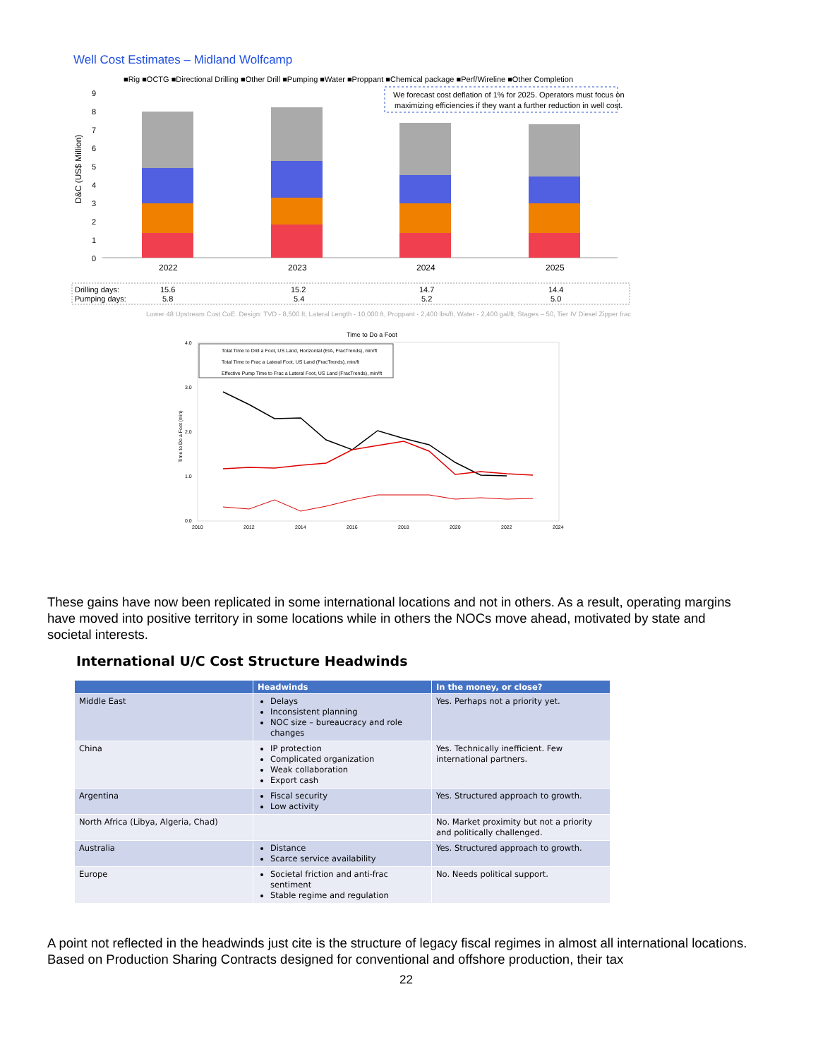Well Cost Estimates – Midland Wolfcamp
■Rig ■OCTG ■Directional Drilling ■Other Drill ■Pumping ■Water ■Proppant ■Chemical package ■Perf/Wireline ■Other Completion
We forecast cost deflation of 1% for 2025. Operators must focus on
maximizing efficiencies if they want a further reduction in well cost.
D&C (US$ Million)
0
1
2
3
4
5
6
7
8
9
2022
2023
2024
2025
Drilling days:
15.6
15.2
14.7
14.4
Pumping days:
5.8
5.4
5.2
5.0
Lower 48 Upstream Cost CoE. Design: TVD - 8,500 ft, Lateral Length - 10,000 ft, Proppant - 2,400 lbs/ft, Water - 2,400 gal/ft, Stages – 50, Tier IV Diesel Zipper frac.
Time to Do a Foot
Total Time to Drill a Foot, US Land, Horizontal (EIA, FracTrends), min/ft
Total Time to Frac a Lateral Foot, US Land (FracTrends), min/ft
Effective Pump Time to Frac a Lateral Foot, US Land (FracTrends), min/ft
Time to Do a Foot (min)
4.0
3.0
2.0
1.0
0.0
2010
2012
2014
2016
2018
2020
2022
2024
These gains have now been replicated in some international locations and not in others. As a result, operating margins have moved into positive territory in some locations while in others the NOCs move ahead, motivated by state and societal interests.
International U/C Cost Structure Headwinds
| | Headwinds | In the money, or close? |
| --- | --- | --- |
| Middle East | Delays Inconsistent planning NOC size – bureaucracy and role changes | Yes. Perhaps not a priority yet. |
| China | IP protection Complicated organization Weak collaboration Export cash | Yes. Technically inefficient. Few international partners. |
| Argentina | Fiscal security Low activity | Yes. Structured approach to growth. |
| North Africa (Libya, Algeria, Chad) | | No. Market proximity but not a priority and politically challenged. |
| Australia | Distance Scarce service availability | Yes. Structured approach to growth. |
| Europe | Societal friction and anti-frac sentiment Stable regime and regulation | No. Needs political support. |
A point not reflected in the headwinds just cite is the structure of legacy fiscal regimes in almost all international locations. Based on Production Sharing Contracts designed for conventional and offshore production, their tax
22